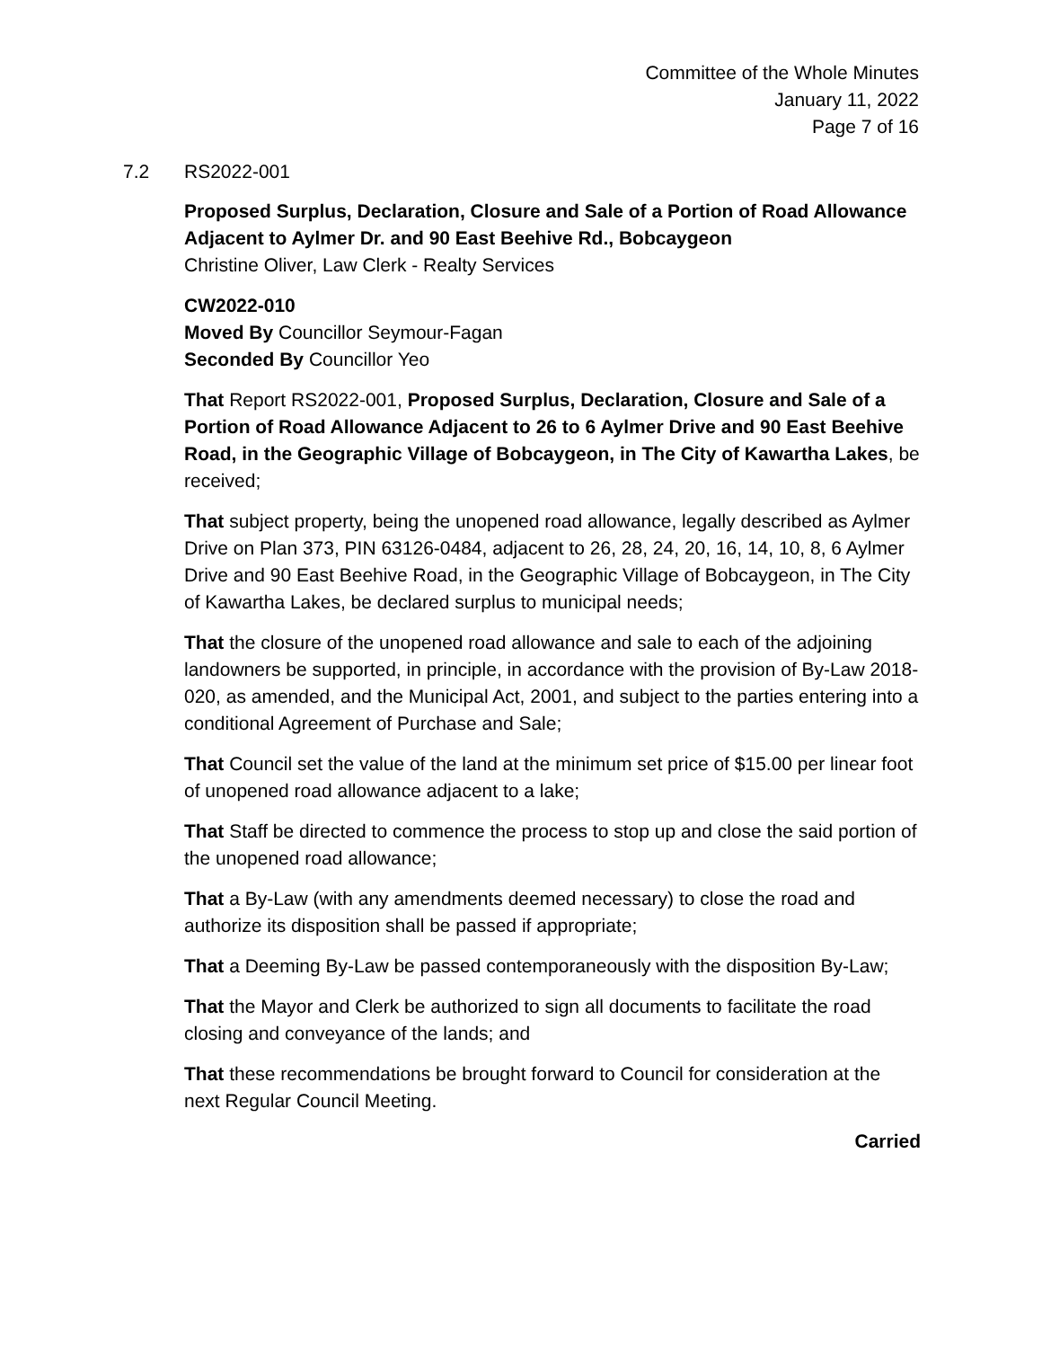Committee of the Whole Minutes
January 11, 2022
Page 7 of 16
7.2 RS2022-001
Proposed Surplus, Declaration, Closure and Sale of a Portion of Road Allowance Adjacent to Aylmer Dr. and 90 East Beehive Rd., Bobcaygeon
Christine Oliver, Law Clerk - Realty Services
CW2022-010
Moved By Councillor Seymour-Fagan
Seconded By Councillor Yeo
That Report RS2022-001, Proposed Surplus, Declaration, Closure and Sale of a Portion of Road Allowance Adjacent to 26 to 6 Aylmer Drive and 90 East Beehive Road, in the Geographic Village of Bobcaygeon, in The City of Kawartha Lakes, be received;
That subject property, being the unopened road allowance, legally described as Aylmer Drive on Plan 373, PIN 63126-0484, adjacent to 26, 28, 24, 20, 16, 14, 10, 8, 6 Aylmer Drive and 90 East Beehive Road, in the Geographic Village of Bobcaygeon, in The City of Kawartha Lakes, be declared surplus to municipal needs;
That the closure of the unopened road allowance and sale to each of the adjoining landowners be supported, in principle, in accordance with the provision of By-Law 2018-020, as amended, and the Municipal Act, 2001, and subject to the parties entering into a conditional Agreement of Purchase and Sale;
That Council set the value of the land at the minimum set price of $15.00 per linear foot of unopened road allowance adjacent to a lake;
That Staff be directed to commence the process to stop up and close the said portion of the unopened road allowance;
That a By-Law (with any amendments deemed necessary) to close the road and authorize its disposition shall be passed if appropriate;
That a Deeming By-Law be passed contemporaneously with the disposition By-Law;
That the Mayor and Clerk be authorized to sign all documents to facilitate the road closing and conveyance of the lands; and
That these recommendations be brought forward to Council for consideration at the next Regular Council Meeting.
Carried